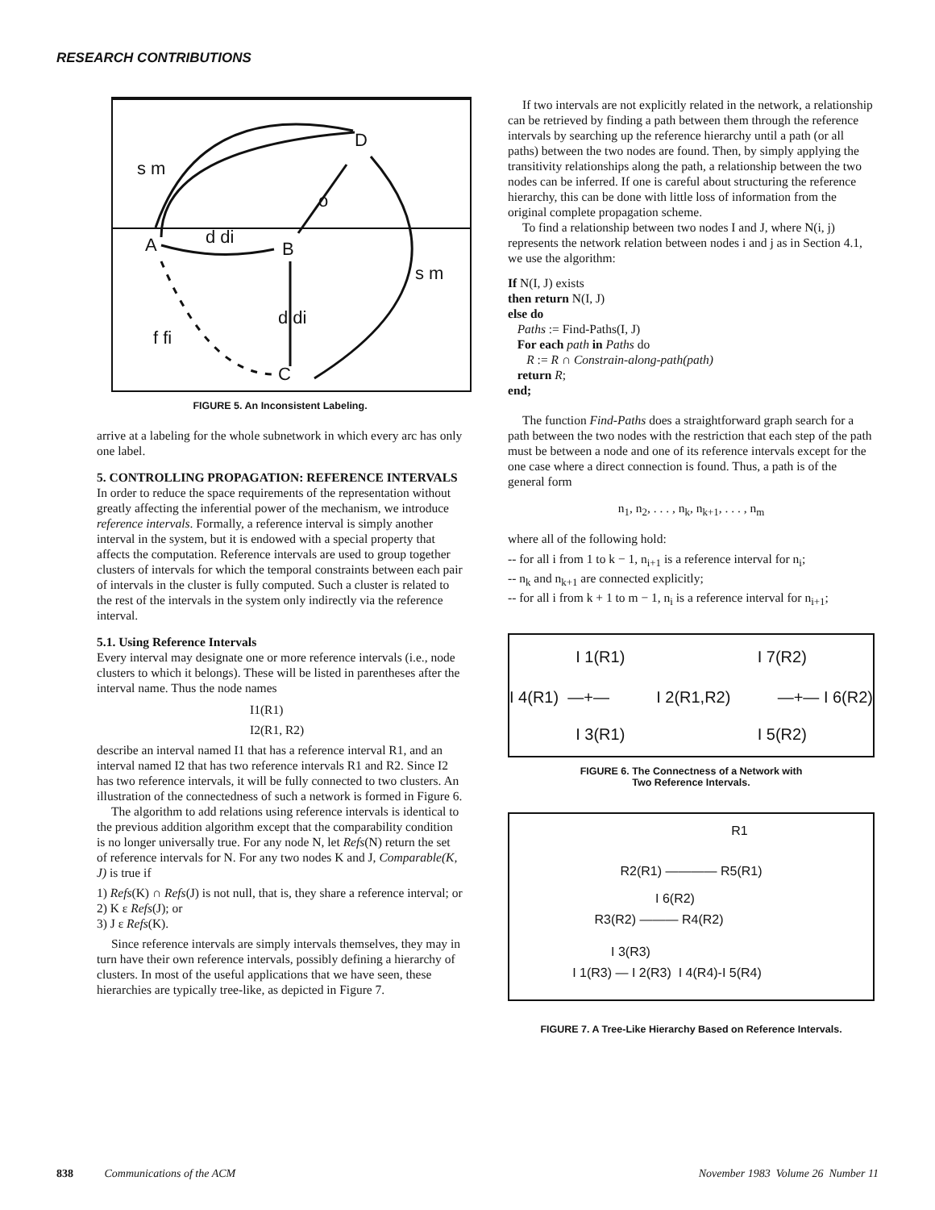RESEARCH CONTRIBUTIONS
D
s m
o
A d di
B
s m
d di
f fi
C
FIGURE 5. An Inconsistent Labeling.
arrive at a labeling for the whole subnetwork in which every arc has only one label.
5. CONTROLLING PROPAGATION: REFERENCE INTERVALS
In order to reduce the space requirements of the representation without greatly affecting the inferential power of the mechanism, we introduce reference intervals. Formally, a reference interval is simply another interval in the system, but it is endowed with a special property that affects the computation. Reference intervals are used to group together clusters of intervals for which the temporal constraints between each pair of intervals in the cluster is fully computed. Such a cluster is related to the rest of the intervals in the system only indirectly via the reference interval.
5.1. Using Reference Intervals
Every interval may designate one or more reference intervals (i.e., node clusters to which it belongs). These will be listed in parentheses after the interval name. Thus the node names
I1(R1)
I2(R1, R2)
describe an interval named I1 that has a reference interval R1, and an interval named I2 that has two reference intervals R1 and R2. Since I2 has two reference intervals, it will be fully connected to two clusters. An illustration of the connectedness of such a network is formed in Figure 6.
The algorithm to add relations using reference intervals is identical to the previous addition algorithm except that the comparability condition is no longer universally true. For any node N, let Refs(N) return the set of reference intervals for N. For any two nodes K and J, Comparable(K, J) is true if
1) Refs(K) ∩ Refs(J) is not null, that is, they share a reference interval; or
2) K ε Refs(J); or
3) J ε Refs(K).
Since reference intervals are simply intervals themselves, they may in turn have their own reference intervals, possibly defining a hierarchy of clusters. In most of the useful applications that we have seen, these hierarchies are typically tree-like, as depicted in Figure 7.
If two intervals are not explicitly related in the network, a relationship can be retrieved by finding a path between them through the reference intervals by searching up the reference hierarchy until a path (or all paths) between the two nodes are found. Then, by simply applying the transitivity relationships along the path, a relationship between the two nodes can be inferred. If one is careful about structuring the reference hierarchy, this can be done with little loss of information from the original complete propagation scheme.
To find a relationship between two nodes I and J, where N(i, j) represents the network relation between nodes i and j as in Section 4.1, we use the algorithm:
If N(I, J) exists
then return N(I, J)
else do
Paths := Find-Paths(I, J)
For each path in Paths do
R := R ∩ Constrain-along-path(path)
return R;
end;
The function Find-Paths does a straightforward graph search for a path between the two nodes with the restriction that each step of the path must be between a node and one of its reference intervals except for the one case where a direct connection is found. Thus, a path is of the general form
n<sub>1</sub>, n<sub>2</sub>, . . . , n<sub>k</sub>, n<sub>k+1</sub>, . . . , n<sub>m</sub>
where all of the following hold:
-- for all i from 1 to k − 1, n<sub>i+1</sub> is a reference interval for n<sub>i</sub>;
-- n<sub>k</sub> and n<sub>k+1</sub> are connected explicitly;
-- for all i from k + 1 to m − 1, n<sub>i</sub> is a reference interval for n<sub>i+1</sub>;
I 1(R1) I 7(R2)
I 4(R1) —+— I 2(R1,R2) —+— I 6(R2)
I 3(R1) I 5(R2)
FIGURE 6. The Connectness of a Network with
Two Reference Intervals.
R1
R2(R1) ———— R5(R1)
I 6(R2)
R3(R2) ——— R4(R2)
I 3(R3)
I 1(R3) — I 2(R3) I 4(R4)-I 5(R4)
FIGURE 7. A Tree-Like Hierarchy Based on Reference Intervals.
838 Communications of the ACM November 1983 Volume 26 Number 11